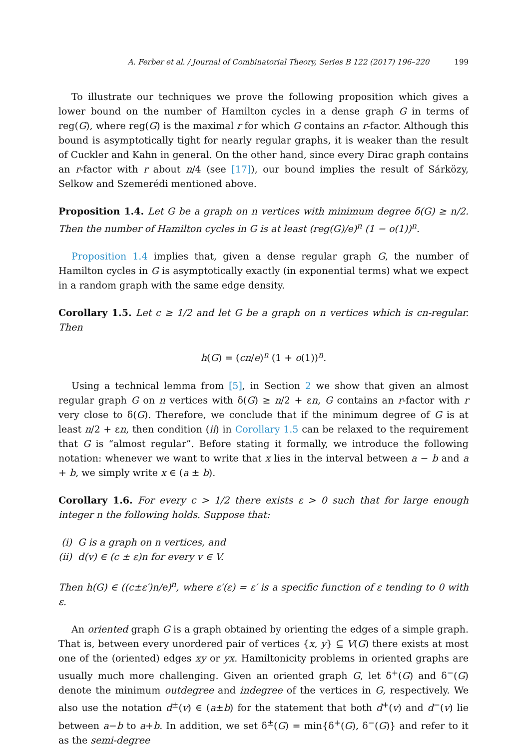A. Ferber et al. / Journal of Combinatorial Theory, Series B 122 (2017) 196–220 199
To illustrate our techniques we prove the following proposition which gives a lower bound on the number of Hamilton cycles in a dense graph G in terms of reg(G), where reg(G) is the maximal r for which G contains an r-factor. Although this bound is asymptotically tight for nearly regular graphs, it is weaker than the result of Cuckler and Kahn in general. On the other hand, since every Dirac graph contains an r-factor with r about n/4 (see [17]), our bound implies the result of Sárközy, Selkow and Szemerédi mentioned above.
Proposition 1.4. Let G be a graph on n vertices with minimum degree δ(G) ≥ n/2. Then the number of Hamilton cycles in G is at least (reg(G)/e)<sup>n</sup> (1 − o(1))<sup>n</sup>.
Proposition 1.4 implies that, given a dense regular graph G, the number of Hamilton cycles in G is asymptotically exactly (in exponential terms) what we expect in a random graph with the same edge density.
Corollary 1.5. Let c ≥ 1/2 and let G be a graph on n vertices which is cn-regular. Then
h(G) = (cn/e)<sup>n</sup> (1 + o(1))<sup>n</sup>.
Using a technical lemma from [5], in Section 2 we show that given an almost regular graph G on n vertices with δ(G) ≥ n/2 + εn, G contains an r-factor with r very close to δ(G). Therefore, we conclude that if the minimum degree of G is at least n/2 + εn, then condition (ii) in Corollary 1.5 can be relaxed to the requirement that G is “almost regular”. Before stating it formally, we introduce the following notation: whenever we want to write that x lies in the interval between a − b and a + b, we simply write x ∈ (a ± b).
Corollary 1.6. For every c > 1/2 there exists ε > 0 such that for large enough integer n the following holds. Suppose that:
(i) G is a graph on n vertices, and
(ii) d(v) ∈ (c ± ε)n for every v ∈ V.
Then h(G) ∈ ((c±ε′)n/e)<sup>n</sup>, where ε′(ε) = ε′ is a specific function of ε tending to 0 with ε.
An oriented graph G is a graph obtained by orienting the edges of a simple graph. That is, between every unordered pair of vertices {x, y} ⊆ V(G) there exists at most one of the (oriented) edges xy or yx. Hamiltonicity problems in oriented graphs are usually much more challenging. Given an oriented graph G, let δ<sup>+</sup>(G) and δ<sup>−</sup>(G) denote the minimum outdegree and indegree of the vertices in G, respectively. We also use the notation d<sup>±</sup>(v) ∈ (a±b) for the statement that both d<sup>+</sup>(v) and d<sup>−</sup>(v) lie between a−b to a+b. In addition, we set δ<sup>±</sup>(G) = min{δ<sup>+</sup>(G), δ<sup>−</sup>(G)} and refer to it as the semi-degree